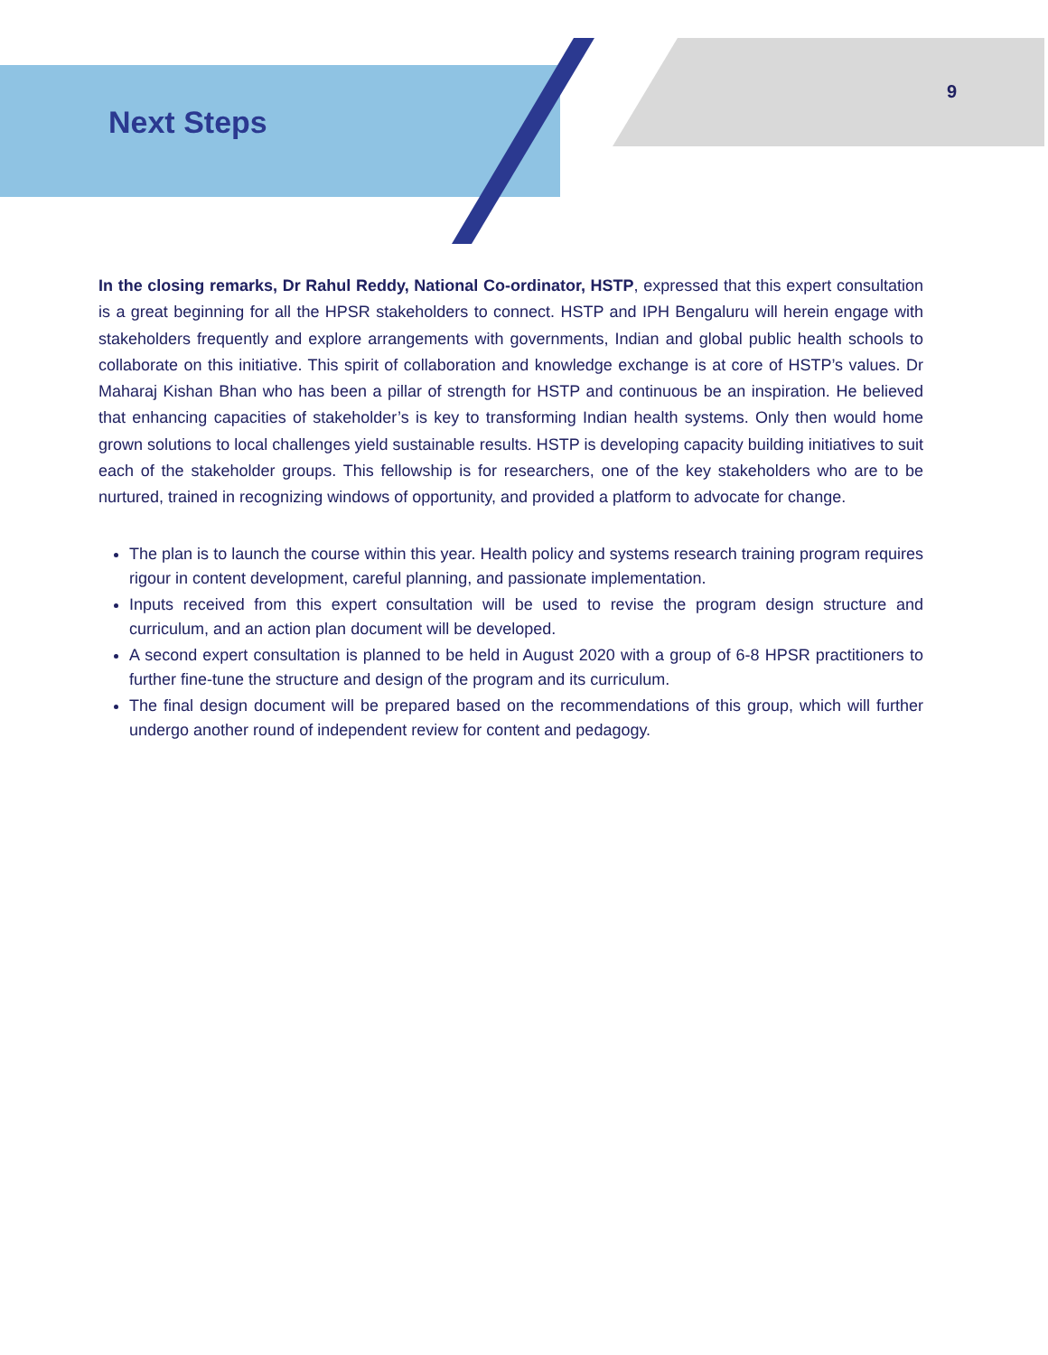Next Steps
9
In the closing remarks, Dr Rahul Reddy, National Co-ordinator, HSTP, expressed that this expert consultation is a great beginning for all the HPSR stakeholders to connect. HSTP and IPH Bengaluru will herein engage with stakeholders frequently and explore arrangements with governments, Indian and global public health schools to collaborate on this initiative. This spirit of collaboration and knowledge exchange is at core of HSTP’s values. Dr Maharaj Kishan Bhan who has been a pillar of strength for HSTP and continuous be an inspiration. He believed that enhancing capacities of stakeholder’s is key to transforming Indian health systems. Only then would home grown solutions to local challenges yield sustainable results. HSTP is developing capacity building initiatives to suit each of the stakeholder groups. This fellowship is for researchers, one of the key stakeholders who are to be nurtured, trained in recognizing windows of opportunity, and provided a platform to advocate for change.
The plan is to launch the course within this year. Health policy and systems research training program requires rigour in content development, careful planning, and passionate implementation.
Inputs received from this expert consultation will be used to revise the program design structure and curriculum, and an action plan document will be developed.
A second expert consultation is planned to be held in August 2020 with a group of 6-8 HPSR practitioners to further fine-tune the structure and design of the program and its curriculum.
The final design document will be prepared based on the recommendations of this group, which will further undergo another round of independent review for content and pedagogy.